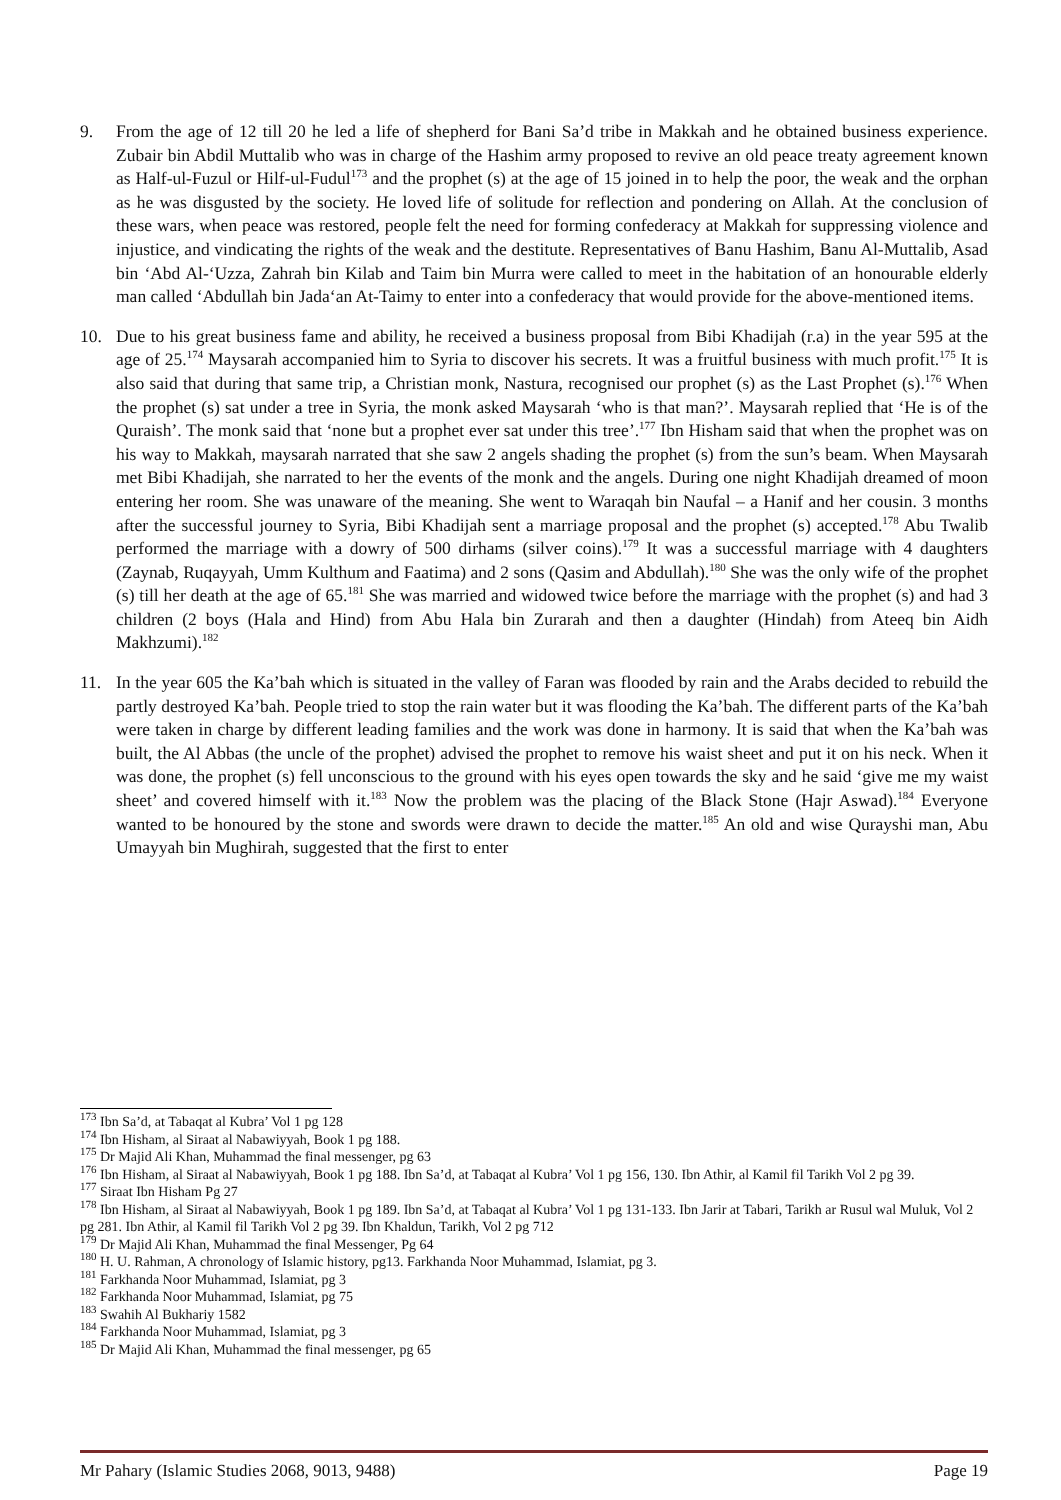9. From the age of 12 till 20 he led a life of shepherd for Bani Sa’d tribe in Makkah and he obtained business experience. Zubair bin Abdil Muttalib who was in charge of the Hashim army proposed to revive an old peace treaty agreement known as Half-ul-Fuzul or Hilf-ul-Fudul<sup>173</sup> and the prophet (s) at the age of 15 joined in to help the poor, the weak and the orphan as he was disgusted by the society. He loved life of solitude for reflection and pondering on Allah. At the conclusion of these wars, when peace was restored, people felt the need for forming confederacy at Makkah for suppressing violence and injustice, and vindicating the rights of the weak and the destitute. Representatives of Banu Hashim, Banu Al-Muttalib, Asad bin ‘Abd Al-‘Uzza, Zahrah bin Kilab and Taim bin Murra were called to meet in the habitation of an honourable elderly man called ‘Abdullah bin Jada‘an At-Taimy to enter into a confederacy that would provide for the above-mentioned items.
10. Due to his great business fame and ability, he received a business proposal from Bibi Khadijah (r.a) in the year 595 at the age of 25.<sup>174</sup> Maysarah accompanied him to Syria to discover his secrets. It was a fruitful business with much profit.<sup>175</sup> It is also said that during that same trip, a Christian monk, Nastura, recognised our prophet (s) as the Last Prophet (s).<sup>176</sup> When the prophet (s) sat under a tree in Syria, the monk asked Maysarah ‘who is that man?’. Maysarah replied that ‘He is of the Quraish’. The monk said that ‘none but a prophet ever sat under this tree’.<sup>177</sup> Ibn Hisham said that when the prophet was on his way to Makkah, maysarah narrated that she saw 2 angels shading the prophet (s) from the sun’s beam. When Maysarah met Bibi Khadijah, she narrated to her the events of the monk and the angels. During one night Khadijah dreamed of moon entering her room. She was unaware of the meaning. She went to Waraqah bin Naufal – a Hanif and her cousin. 3 months after the successful journey to Syria, Bibi Khadijah sent a marriage proposal and the prophet (s) accepted.<sup>178</sup> Abu Twalib performed the marriage with a dowry of 500 dirhams (silver coins).<sup>179</sup> It was a successful marriage with 4 daughters (Zaynab, Ruqayyah, Umm Kulthum and Faatima) and 2 sons (Qasim and Abdullah).<sup>180</sup> She was the only wife of the prophet (s) till her death at the age of 65.<sup>181</sup> She was married and widowed twice before the marriage with the prophet (s) and had 3 children (2 boys (Hala and Hind) from Abu Hala bin Zurarah and then a daughter (Hindah) from Ateeq bin Aidh Makhzumi).<sup>182</sup>
11. In the year 605 the Ka’bah which is situated in the valley of Faran was flooded by rain and the Arabs decided to rebuild the partly destroyed Ka’bah. People tried to stop the rain water but it was flooding the Ka’bah. The different parts of the Ka’bah were taken in charge by different leading families and the work was done in harmony. It is said that when the Ka’bah was built, the Al Abbas (the uncle of the prophet) advised the prophet to remove his waist sheet and put it on his neck. When it was done, the prophet (s) fell unconscious to the ground with his eyes open towards the sky and he said ‘give me my waist sheet’ and covered himself with it.<sup>183</sup> Now the problem was the placing of the Black Stone (Hajr Aswad).<sup>184</sup> Everyone wanted to be honoured by the stone and swords were drawn to decide the matter.<sup>185</sup> An old and wise Qurayshi man, Abu Umayyah bin Mughirah, suggested that the first to enter
<sup>173</sup> Ibn Sa’d, at Tabaqat al Kubra’ Vol 1 pg 128
<sup>174</sup> Ibn Hisham, al Siraat al Nabawiyyah, Book 1 pg 188.
<sup>175</sup> Dr Majid Ali Khan, Muhammad the final messenger, pg 63
<sup>176</sup> Ibn Hisham, al Siraat al Nabawiyyah, Book 1 pg 188. Ibn Sa’d, at Tabaqat al Kubra’ Vol 1 pg 156, 130. Ibn Athir, al Kamil fil Tarikh Vol 2 pg 39.
<sup>177</sup> Siraat Ibn Hisham Pg 27
<sup>178</sup> Ibn Hisham, al Siraat al Nabawiyyah, Book 1 pg 189. Ibn Sa’d, at Tabaqat al Kubra’ Vol 1 pg 131-133. Ibn Jarir at Tabari, Tarikh ar Rusul wal Muluk, Vol 2 pg 281. Ibn Athir, al Kamil fil Tarikh Vol 2 pg 39. Ibn Khaldun, Tarikh, Vol 2 pg 712
<sup>179</sup> Dr Majid Ali Khan, Muhammad the final Messenger, Pg 64
<sup>180</sup> H. U. Rahman, A chronology of Islamic history, pg13. Farkhanda Noor Muhammad, Islamiat, pg 3.
<sup>181</sup> Farkhanda Noor Muhammad, Islamiat, pg 3
<sup>182</sup> Farkhanda Noor Muhammad, Islamiat, pg 75
<sup>183</sup> Swahih Al Bukhariy 1582
<sup>184</sup> Farkhanda Noor Muhammad, Islamiat, pg 3
<sup>185</sup> Dr Majid Ali Khan, Muhammad the final messenger, pg 65
Mr Pahary (Islamic Studies 2068, 9013, 9488) Page 19